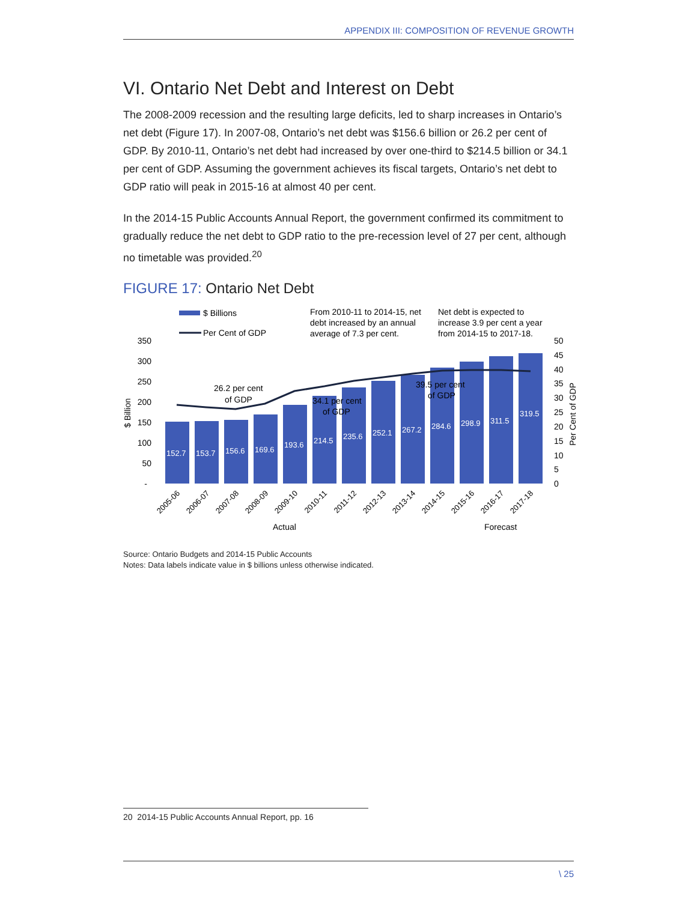APPENDIX III: COMPOSITION OF REVENUE GROWTH
VI. Ontario Net Debt and Interest on Debt
The 2008-2009 recession and the resulting large deficits, led to sharp increases in Ontario’s net debt (Figure 17). In 2007-08, Ontario’s net debt was $156.6 billion or 26.2 per cent of GDP. By 2010-11, Ontario’s net debt had increased by over one-third to $214.5 billion or 34.1 per cent of GDP. Assuming the government achieves its fiscal targets, Ontario’s net debt to GDP ratio will peak in 2015-16 at almost 40 per cent.
In the 2014-15 Public Accounts Annual Report, the government confirmed its commitment to gradually reduce the net debt to GDP ratio to the pre-recession level of 27 per cent, although no timetable was provided.<sup>20</sup>
FIGURE 17: Ontario Net Debt
$ Billions
Per Cent of GDP
From 2010-11 to 2014-15, net
debt increased by an annual
average of 7.3 per cent.
Net debt is expected to
increase 3.9 per cent a year
from 2014-15 to 2017-18.
350
300
250
200
150
100
50
-
50
45
40
35
30
25
20
15
10
5
0
$ Billion
Per Cent of GDP
152.7
153.7
156.6
169.6
193.6
214.5
235.6
252.1
267.2
284.6
298.9
311.5
319.5
26.2 per cent
of GDP
34.1 per cent
of GDP
39.5 per cent
of GDP
2005-06
2006-07
2007-08
2008-09
2009-10
2010-11
2011-12
2012-13
2013-14
2014-15
2015-16
2016-17
2017-18
Actual
Forecast
Source: Ontario Budgets and 2014-15 Public Accounts
Notes: Data labels indicate value in $ billions unless otherwise indicated.
20 2014-15 Public Accounts Annual Report, pp. 16
\ 25